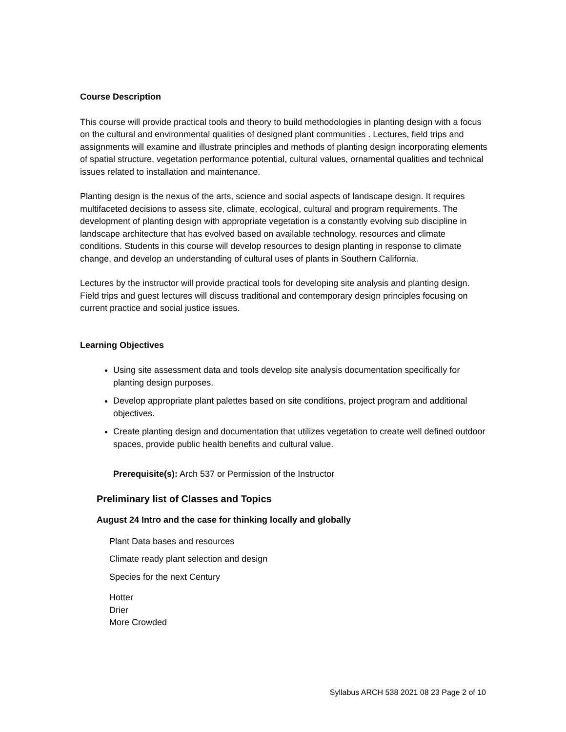Course Description
This course will provide practical tools and theory to build methodologies in planting design with a focus on the cultural and environmental qualities of designed plant communities . Lectures, field trips and assignments will examine and illustrate principles and methods of planting design incorporating elements of spatial structure, vegetation performance potential, cultural values, ornamental qualities and technical issues related to installation and maintenance.
Planting design is the nexus of the arts, science and social aspects of landscape design. It requires multifaceted decisions to assess site, climate, ecological, cultural and program requirements. The development of planting design with appropriate vegetation is a constantly evolving sub discipline in landscape architecture that has evolved based on available technology, resources and climate conditions. Students in this course will develop resources to design planting in response to climate change, and develop an understanding of cultural uses of plants in Southern California.
Lectures by the instructor will provide practical tools for developing site analysis and planting design. Field trips and guest lectures will discuss traditional and contemporary design principles focusing on current practice and social justice issues.
Learning Objectives
Using site assessment data and tools develop site analysis documentation specifically for planting design purposes.
Develop appropriate plant palettes based on site conditions, project program and additional objectives.
Create planting design and documentation that utilizes vegetation to create well defined outdoor spaces, provide public health benefits and cultural value.
Prerequisite(s): Arch 537 or Permission of the Instructor
Preliminary list of Classes and Topics
August 24 Intro and the case for thinking locally and globally
Plant Data bases and resources
Climate ready plant selection and design
Species for the next Century
Hotter
Drier
More Crowded
Syllabus ARCH 538 2021 08 23 Page 2 of 10